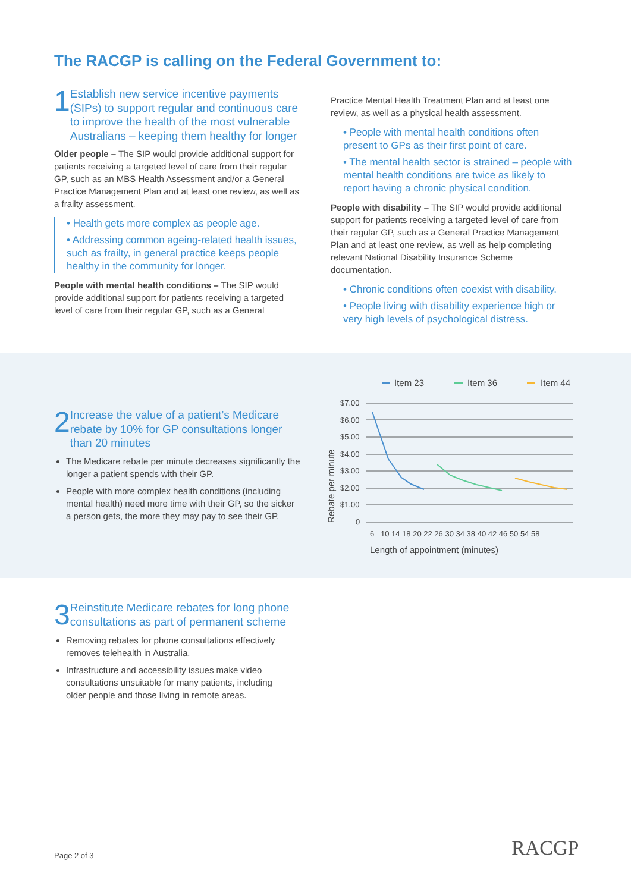The RACGP is calling on the Federal Government to:
1
Establish new service incentive payments (SIPs) to support regular and continuous care to improve the health of the most vulnerable Australians – keeping them healthy for longer
Older people – The SIP would provide additional support for patients receiving a targeted level of care from their regular GP, such as an MBS Health Assessment and/or a General Practice Management Plan and at least one review, as well as a frailty assessment.
• Health gets more complex as people age.
• Addressing common ageing-related health issues, such as frailty, in general practice keeps people healthy in the community for longer.
People with mental health conditions – The SIP would provide additional support for patients receiving a targeted level of care from their regular GP, such as a General
Practice Mental Health Treatment Plan and at least one review, as well as a physical health assessment.
• People with mental health conditions often present to GPs as their first point of care.
• The mental health sector is strained – people with mental health conditions are twice as likely to report having a chronic physical condition.
People with disability – The SIP would provide additional support for patients receiving a targeted level of care from their regular GP, such as a General Practice Management Plan and at least one review, as well as help completing relevant National Disability Insurance Scheme documentation.
• Chronic conditions often coexist with disability.
• People living with disability experience high or very high levels of psychological distress.
2
Increase the value of a patient’s Medicare rebate by 10% for GP consultations longer than 20 minutes
The Medicare rebate per minute decreases significantly the longer a patient spends with their GP.
People with more complex health conditions (including mental health) need more time with their GP, so the sicker a person gets, the more they may pay to see their GP.
Item 23
Item 36
Item 44
$7.00
$6.00
$5.00
$4.00
$3.00
$2.00
$1.00
0
6
10 14 18 20 22 26 30 34 38 40 42 46 50 54 58
Length of appointment (minutes)
Rebate per minute
3
Reinstitute Medicare rebates for long phone consultations as part of permanent scheme
Removing rebates for phone consultations effectively removes telehealth in Australia.
Infrastructure and accessibility issues make video consultations unsuitable for many patients, including older people and those living in remote areas.
Page 2 of 3 RACGP